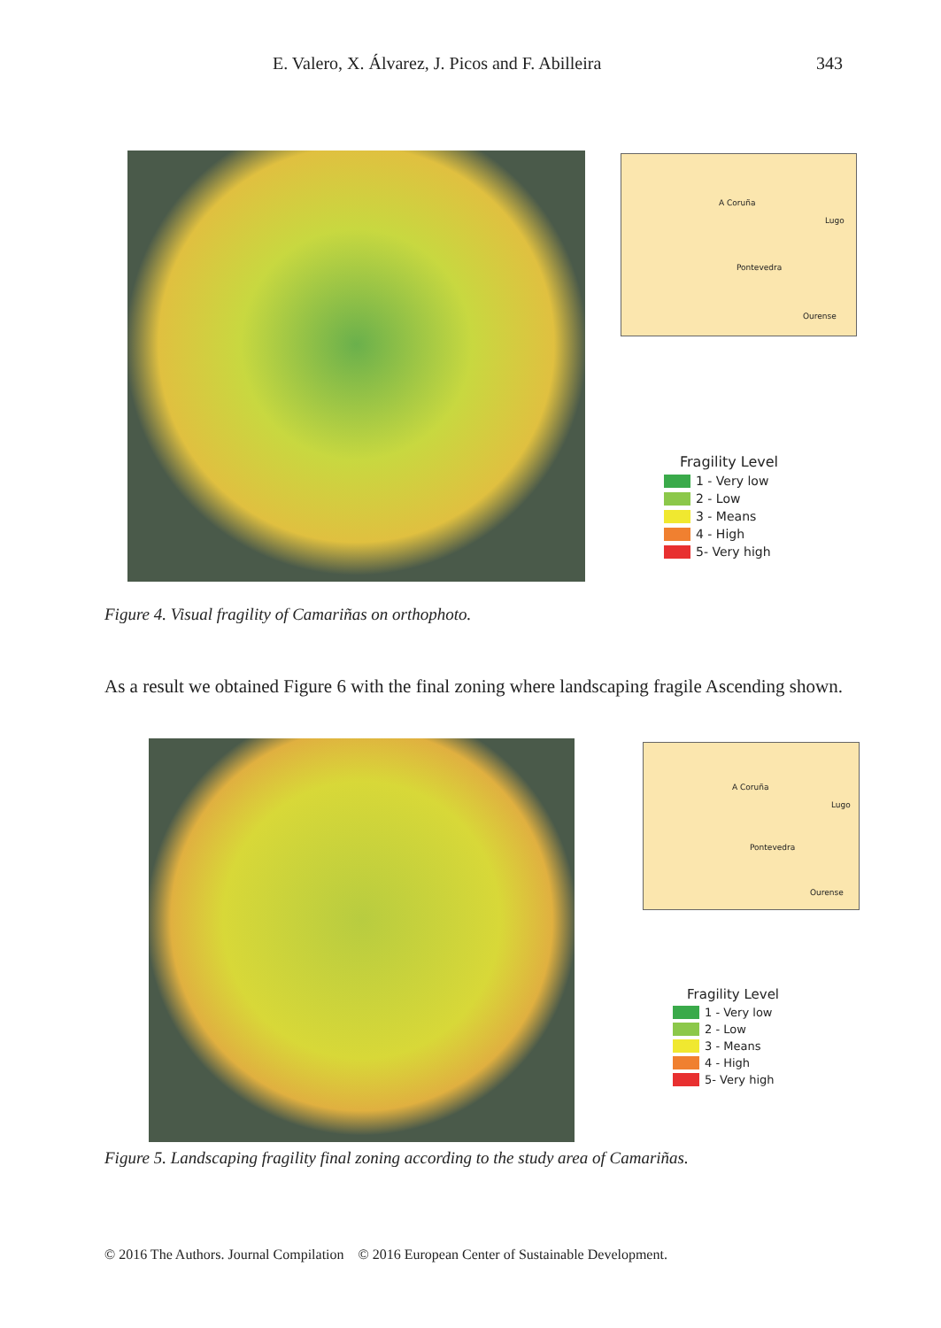E. Valero, X. Álvarez, J. Picos and F. Abilleira 343
A Coruña
Lugo
Pontevedra
Ourense
Fragility Level
1 - Very low
2 - Low
3 - Means
4 - High
5- Very high
Figure 4. Visual fragility of Camariñas on orthophoto.
As a result we obtained Figure 6 with the final zoning where landscaping fragile Ascending shown.
A Coruña
Lugo
Pontevedra
Ourense
Fragility Level
1 - Very low
2 - Low
3 - Means
4 - High
5- Very high
Figure 5. Landscaping fragility final zoning according to the study area of Camariñas.
© 2016 The Authors. Journal Compilation © 2016 European Center of Sustainable Development.